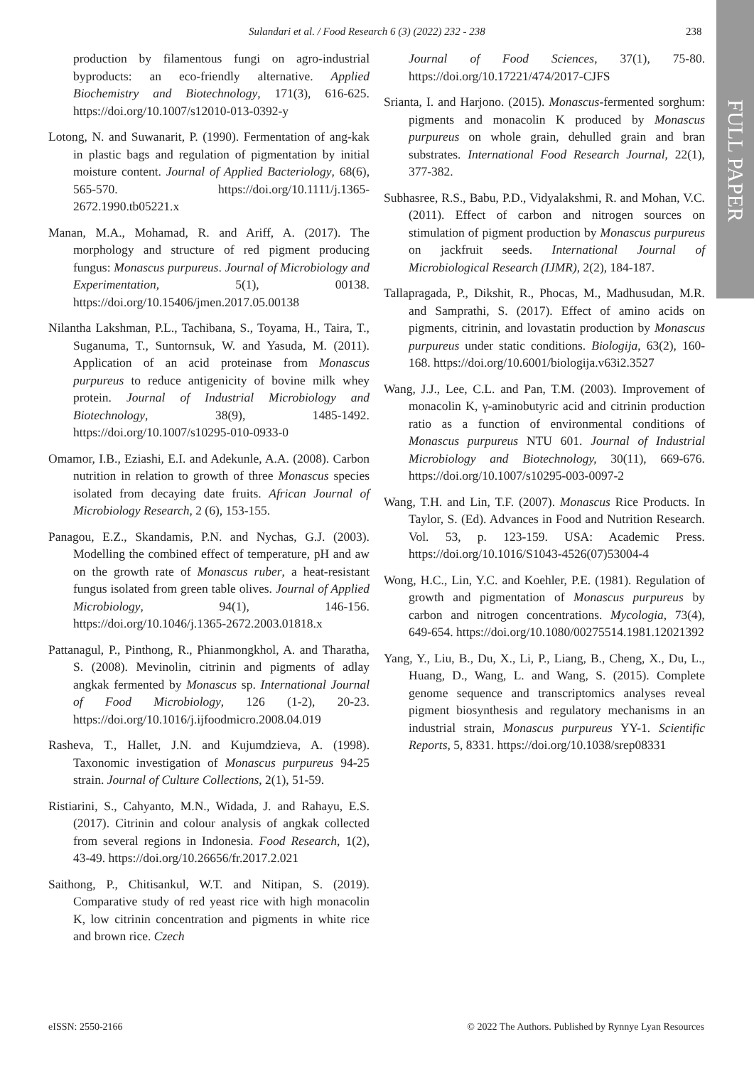FULL PAPER
Sulandari et al. / Food Research 6 (3) (2022) 232 - 238
238
production by filamentous fungi on agro-industrial byproducts: an eco-friendly alternative. Applied Biochemistry and Biotechnology, 171(3), 616-625. https://doi.org/10.1007/s12010-013-0392-y
Lotong, N. and Suwanarit, P. (1990). Fermentation of ang-kak in plastic bags and regulation of pigmentation by initial moisture content. Journal of Applied Bacteriology, 68(6), 565-570. https://doi.org/10.1111/j.1365-2672.1990.tb05221.x
Manan, M.A., Mohamad, R. and Ariff, A. (2017). The morphology and structure of red pigment producing fungus: Monascus purpureus. Journal of Microbiology and Experimentation, 5(1), 00138. https://doi.org/10.15406/jmen.2017.05.00138
Nilantha Lakshman, P.L., Tachibana, S., Toyama, H., Taira, T., Suganuma, T., Suntornsuk, W. and Yasuda, M. (2011). Application of an acid proteinase from Monascus purpureus to reduce antigenicity of bovine milk whey protein. Journal of Industrial Microbiology and Biotechnology, 38(9), 1485-1492. https://doi.org/10.1007/s10295-010-0933-0
Omamor, I.B., Eziashi, E.I. and Adekunle, A.A. (2008). Carbon nutrition in relation to growth of three Monascus species isolated from decaying date fruits. African Journal of Microbiology Research, 2 (6), 153-155.
Panagou, E.Z., Skandamis, P.N. and Nychas, G.J. (2003). Modelling the combined effect of temperature, pH and aw on the growth rate of Monascus ruber, a heat-resistant fungus isolated from green table olives. Journal of Applied Microbiology, 94(1), 146-156. https://doi.org/10.1046/j.1365-2672.2003.01818.x
Pattanagul, P., Pinthong, R., Phianmongkhol, A. and Tharatha, S. (2008). Mevinolin, citrinin and pigments of adlay angkak fermented by Monascus sp. International Journal of Food Microbiology, 126 (1-2), 20-23. https://doi.org/10.1016/j.ijfoodmicro.2008.04.019
Rasheva, T., Hallet, J.N. and Kujumdzieva, A. (1998). Taxonomic investigation of Monascus purpureus 94-25 strain. Journal of Culture Collections, 2(1), 51-59.
Ristiarini, S., Cahyanto, M.N., Widada, J. and Rahayu, E.S. (2017). Citrinin and colour analysis of angkak collected from several regions in Indonesia. Food Research, 1(2), 43-49. https://doi.org/10.26656/fr.2017.2.021
Saithong, P., Chitisankul, W.T. and Nitipan, S. (2019). Comparative study of red yeast rice with high monacolin K, low citrinin concentration and pigments in white rice and brown rice. Czech
Journal of Food Sciences, 37(1), 75-80. https://doi.org/10.17221/474/2017-CJFS
Srianta, I. and Harjono. (2015). Monascus-fermented sorghum: pigments and monacolin K produced by Monascus purpureus on whole grain, dehulled grain and bran substrates. International Food Research Journal, 22(1), 377-382.
Subhasree, R.S., Babu, P.D., Vidyalakshmi, R. and Mohan, V.C. (2011). Effect of carbon and nitrogen sources on stimulation of pigment production by Monascus purpureus on jackfruit seeds. International Journal of Microbiological Research (IJMR), 2(2), 184-187.
Tallapragada, P., Dikshit, R., Phocas, M., Madhusudan, M.R. and Samprathi, S. (2017). Effect of amino acids on pigments, citrinin, and lovastatin production by Monascus purpureus under static conditions. Biologija, 63(2), 160-168. https://doi.org/10.6001/biologija.v63i2.3527
Wang, J.J., Lee, C.L. and Pan, T.M. (2003). Improvement of monacolin K, γ-aminobutyric acid and citrinin production ratio as a function of environmental conditions of Monascus purpureus NTU 601. Journal of Industrial Microbiology and Biotechnology, 30(11), 669-676. https://doi.org/10.1007/s10295-003-0097-2
Wang, T.H. and Lin, T.F. (2007). Monascus Rice Products. In Taylor, S. (Ed). Advances in Food and Nutrition Research. Vol. 53, p. 123-159. USA: Academic Press. https://doi.org/10.1016/S1043-4526(07)53004-4
Wong, H.C., Lin, Y.C. and Koehler, P.E. (1981). Regulation of growth and pigmentation of Monascus purpureus by carbon and nitrogen concentrations. Mycologia, 73(4), 649-654. https://doi.org/10.1080/00275514.1981.12021392
Yang, Y., Liu, B., Du, X., Li, P., Liang, B., Cheng, X., Du, L., Huang, D., Wang, L. and Wang, S. (2015). Complete genome sequence and transcriptomics analyses reveal pigment biosynthesis and regulatory mechanisms in an industrial strain, Monascus purpureus YY-1. Scientific Reports, 5, 8331. https://doi.org/10.1038/srep08331
eISSN: 2550-2166
© 2022 The Authors. Published by Rynnye Lyan Resources